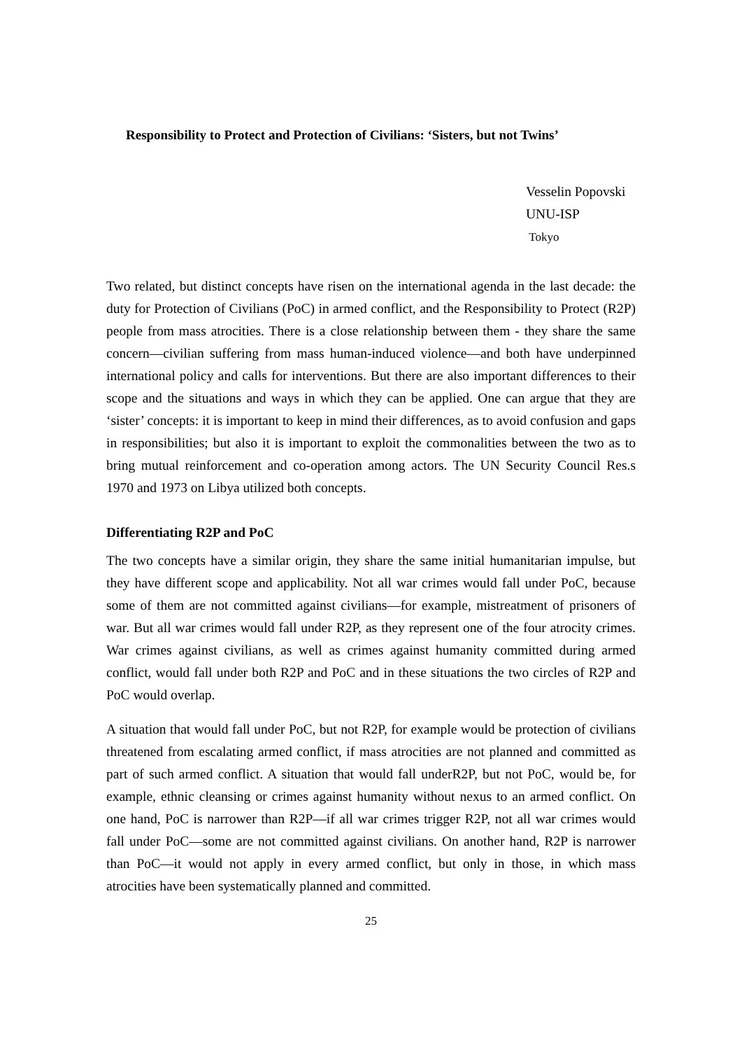Responsibility to Protect and Protection of Civilians: ‘Sisters, but not Twins’
Vesselin Popovski
UNU-ISP
Tokyo
Two related, but distinct concepts have risen on the international agenda in the last decade: the duty for Protection of Civilians (PoC) in armed conflict, and the Responsibility to Protect (R2P) people from mass atrocities. There is a close relationship between them - they share the same concern—civilian suffering from mass human-induced violence—and both have underpinned international policy and calls for interventions. But there are also important differences to their scope and the situations and ways in which they can be applied. One can argue that they are ‘sister’ concepts: it is important to keep in mind their differences, as to avoid confusion and gaps in responsibilities; but also it is important to exploit the commonalities between the two as to bring mutual reinforcement and co-operation among actors. The UN Security Council Res.s 1970 and 1973 on Libya utilized both concepts.
Differentiating R2P and PoC
The two concepts have a similar origin, they share the same initial humanitarian impulse, but they have different scope and applicability. Not all war crimes would fall under PoC, because some of them are not committed against civilians—for example, mistreatment of prisoners of war. But all war crimes would fall under R2P, as they represent one of the four atrocity crimes. War crimes against civilians, as well as crimes against humanity committed during armed conflict, would fall under both R2P and PoC and in these situations the two circles of R2P and PoC would overlap.
A situation that would fall under PoC, but not R2P, for example would be protection of civilians threatened from escalating armed conflict, if mass atrocities are not planned and committed as part of such armed conflict. A situation that would fall underR2P, but not PoC, would be, for example, ethnic cleansing or crimes against humanity without nexus to an armed conflict. On one hand, PoC is narrower than R2P—if all war crimes trigger R2P, not all war crimes would fall under PoC—some are not committed against civilians. On another hand, R2P is narrower than PoC—it would not apply in every armed conflict, but only in those, in which mass atrocities have been systematically planned and committed.
25